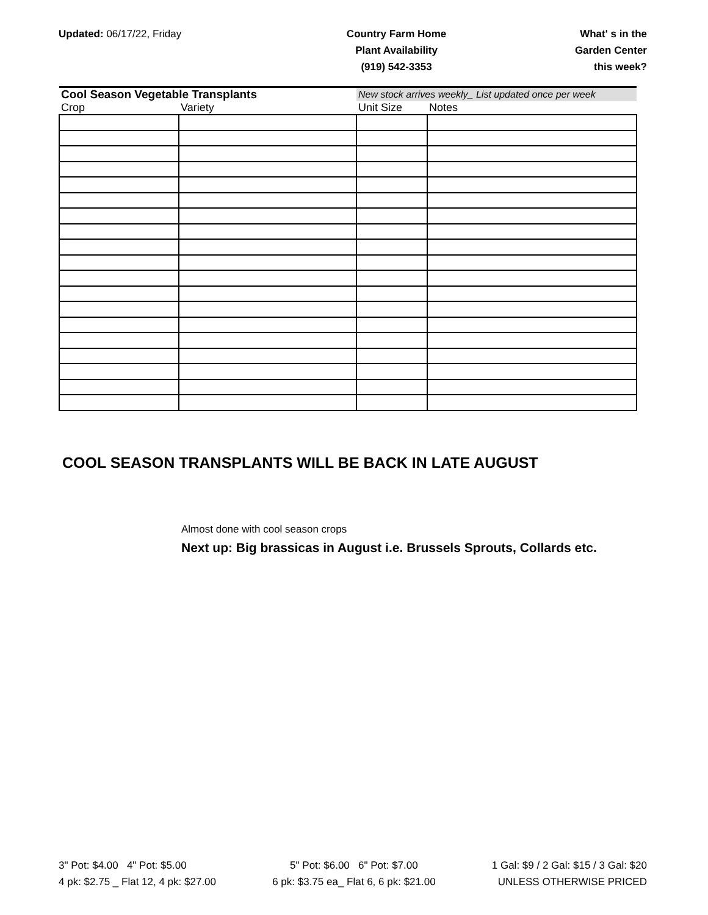Updated: 06/17/22, Friday Country Farm Home
Plant Availability
(919) 542-3353
What' s in the
Garden Center
this week?
| Cool Season Vegetable Transplants | | New stock arrives weekly_ List updated once per week | |
| Crop | Variety | Unit Size | Notes |
COOL SEASON TRANSPLANTS WILL BE BACK IN LATE AUGUST
Almost done with cool season crops
Next up: Big brassicas in August i.e. Brussels Sprouts, Collards etc.
3" Pot: $4.00 4" Pot: $5.00
4 pk: $2.75 _ Flat 12, 4 pk: $27.00
5" Pot: $6.00 6" Pot: $7.00
6 pk: $3.75 ea_ Flat 6, 6 pk: $21.00
1 Gal: $9 / 2 Gal: $15 / 3 Gal: $20
UNLESS OTHERWISE PRICED